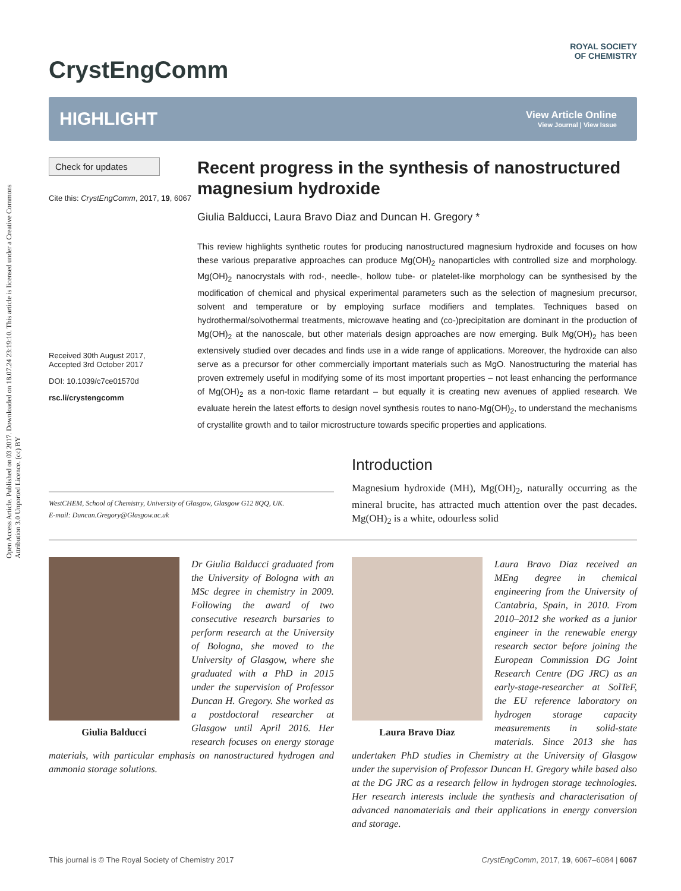Open Access Article. Published on 03 2017. Downloaded on 18.07.24 23:19:10. This article is licensed under a Creative Commons Attribution 3.0 Unported Licence. (cc) BY
CrystEngComm ROYAL SOCIETY
OF CHEMISTRY
HIGHLIGHT
View Article Online
View Journal | View Issue
Check for updates
Cite this: CrystEngComm, 2017, 19, 6067
Received 30th August 2017,
Accepted 3rd October 2017
DOI: 10.1039/c7ce01570d
rsc.li/crystengcomm
Recent progress in the synthesis of nanostructured magnesium hydroxide
Giulia Balducci, Laura Bravo Diaz and Duncan H. Gregory *
This review highlights synthetic routes for producing nanostructured magnesium hydroxide and focuses on how these various preparative approaches can produce Mg(OH)<sub>2</sub> nanoparticles with controlled size and morphology. Mg(OH)<sub>2</sub> nanocrystals with rod-, needle-, hollow tube- or platelet-like morphology can be synthesised by the modification of chemical and physical experimental parameters such as the selection of magnesium precursor, solvent and temperature or by employing surface modifiers and templates. Techniques based on hydrothermal/solvothermal treatments, microwave heating and (co-)precipitation are dominant in the production of Mg(OH)<sub>2</sub> at the nanoscale, but other materials design approaches are now emerging. Bulk Mg(OH)<sub>2</sub> has been extensively studied over decades and finds use in a wide range of applications. Moreover, the hydroxide can also serve as a precursor for other commercially important materials such as MgO. Nanostructuring the material has proven extremely useful in modifying some of its most important properties – not least enhancing the performance of Mg(OH)<sub>2</sub> as a non-toxic flame retardant – but equally it is creating new avenues of applied research. We evaluate herein the latest efforts to design novel synthesis routes to nano-Mg(OH)<sub>2</sub>, to understand the mechanisms of crystallite growth and to tailor microstructure towards specific properties and applications.
WestCHEM, School of Chemistry, University of Glasgow, Glasgow G12 8QQ, UK.
E-mail: Duncan.Gregory@Glasgow.ac.uk
Introduction
Magnesium hydroxide (MH), Mg(OH)<sub>2</sub>, naturally occurring as the mineral brucite, has attracted much attention over the past decades. Mg(OH)<sub>2</sub> is a white, odourless solid
Giulia Balducci
Dr Giulia Balducci graduated from the University of Bologna with an MSc degree in chemistry in 2009. Following the award of two consecutive research bursaries to perform research at the University of Bologna, she moved to the University of Glasgow, where she graduated with a PhD in 2015 under the supervision of Professor Duncan H. Gregory. She worked as a postdoctoral researcher at Glasgow until April 2016. Her research focuses on energy storage materials, with particular emphasis on nanostructured hydrogen and ammonia storage solutions.
Laura Bravo Diaz
Laura Bravo Diaz received an MEng degree in chemical engineering from the University of Cantabria, Spain, in 2010. From 2010–2012 she worked as a junior engineer in the renewable energy research sector before joining the European Commission DG Joint Research Centre (DG JRC) as an early-stage-researcher at SolTeF, the EU reference laboratory on hydrogen storage capacity measurements in solid-state materials. Since 2013 she has undertaken PhD studies in Chemistry at the University of Glasgow under the supervision of Professor Duncan H. Gregory while based also at the DG JRC as a research fellow in hydrogen storage technologies. Her research interests include the synthesis and characterisation of advanced nanomaterials and their applications in energy conversion and storage.
This journal is © The Royal Society of Chemistry 2017 CrystEngComm, 2017, 19, 6067–6084 | 6067